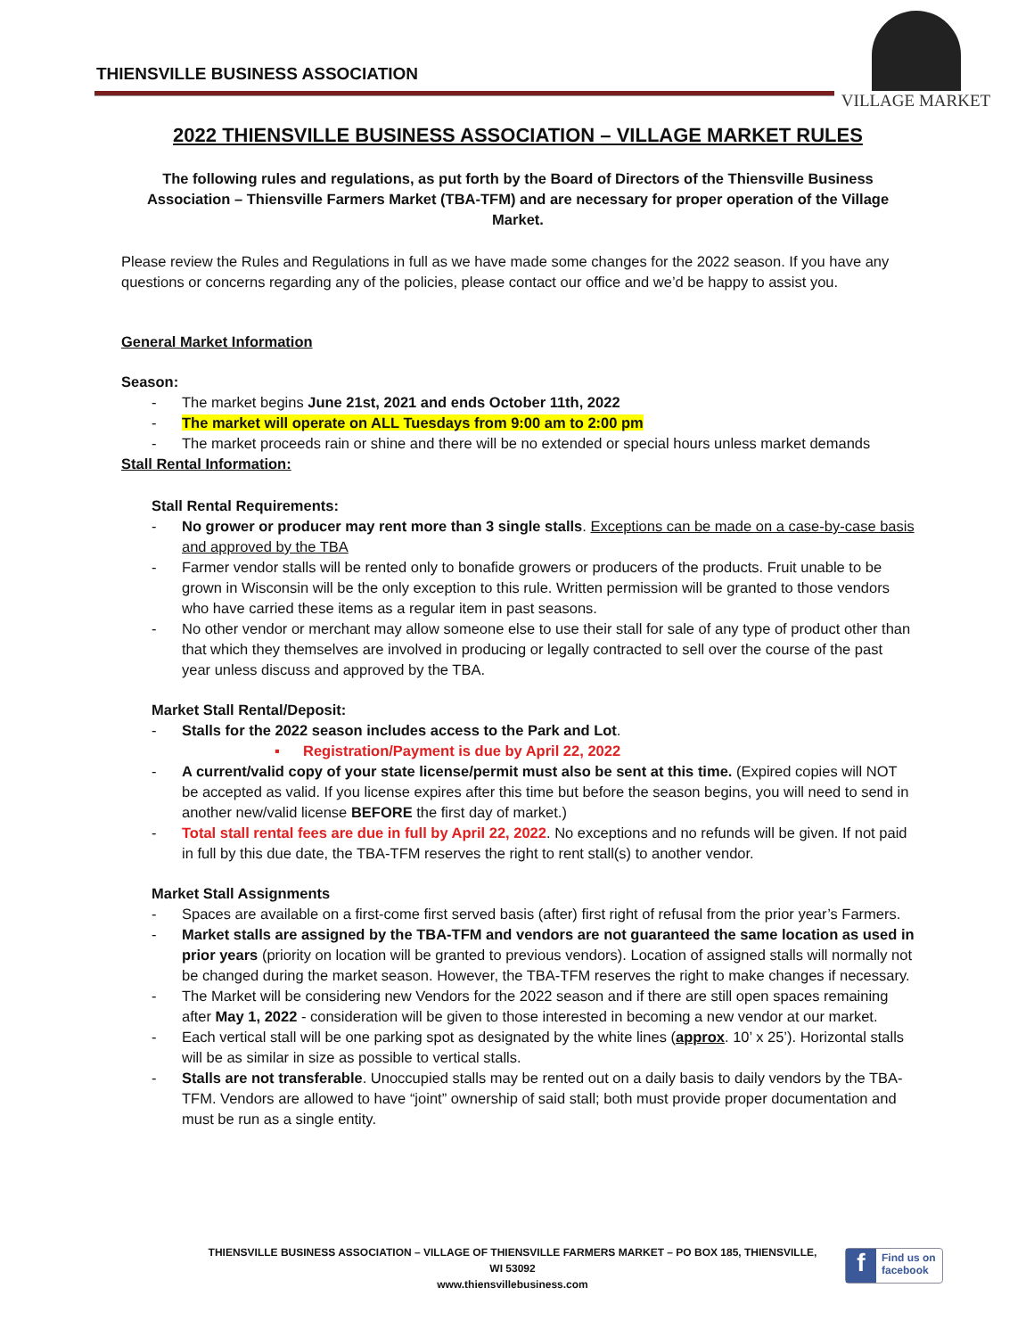THIENSVILLE BUSINESS ASSOCIATION
VILLAGE MARKET
2022 THIENSVILLE BUSINESS ASSOCIATION – VILLAGE MARKET RULES
The following rules and regulations, as put forth by the Board of Directors of the Thiensville Business Association – Thiensville Farmers Market (TBA-TFM) and are necessary for proper operation of the Village Market.
Please review the Rules and Regulations in full as we have made some changes for the 2022 season. If you have any questions or concerns regarding any of the policies, please contact our office and we’d be happy to assist you.
General Market Information
Season:
- The market begins June 21st, 2021 and ends October 11th, 2022
- The market will operate on ALL Tuesdays from 9:00 am to 2:00 pm
- The market proceeds rain or shine and there will be no extended or special hours unless market demands
Stall Rental Information:
Stall Rental Requirements:
- No grower or producer may rent more than 3 single stalls. Exceptions can be made on a case-by-case basis and approved by the TBA
- Farmer vendor stalls will be rented only to bonafide growers or producers of the products. Fruit unable to be grown in Wisconsin will be the only exception to this rule. Written permission will be granted to those vendors who have carried these items as a regular item in past seasons.
- No other vendor or merchant may allow someone else to use their stall for sale of any type of product other than that which they themselves are involved in producing or legally contracted to sell over the course of the past year unless discuss and approved by the TBA.
Market Stall Rental/Deposit:
- Stalls for the 2022 season includes access to the Park and Lot.
▪ Registration/Payment is due by April 22, 2022
- A current/valid copy of your state license/permit must also be sent at this time. (Expired copies will NOT be accepted as valid. If you license expires after this time but before the season begins, you will need to send in another new/valid license BEFORE the first day of market.)
- Total stall rental fees are due in full by April 22, 2022. No exceptions and no refunds will be given. If not paid in full by this due date, the TBA-TFM reserves the right to rent stall(s) to another vendor.
Market Stall Assignments
- Spaces are available on a first-come first served basis (after) first right of refusal from the prior year’s Farmers.
- Market stalls are assigned by the TBA-TFM and vendors are not guaranteed the same location as used in prior years (priority on location will be granted to previous vendors). Location of assigned stalls will normally not be changed during the market season. However, the TBA-TFM reserves the right to make changes if necessary.
- The Market will be considering new Vendors for the 2022 season and if there are still open spaces remaining after May 1, 2022 - consideration will be given to those interested in becoming a new vendor at our market.
- Each vertical stall will be one parking spot as designated by the white lines (approx. 10’ x 25’). Horizontal stalls will be as similar in size as possible to vertical stalls.
- Stalls are not transferable. Unoccupied stalls may be rented out on a daily basis to daily vendors by the TBA-TFM. Vendors are allowed to have “joint” ownership of said stall; both must provide proper documentation and must be run as a single entity.
THIENSVILLE BUSINESS ASSOCIATION – VILLAGE OF THIENSVILLE FARMERS MARKET – PO BOX 185, THIENSVILLE, WI 53092
www.thiensvillebusiness.com
f
Find us on
facebook